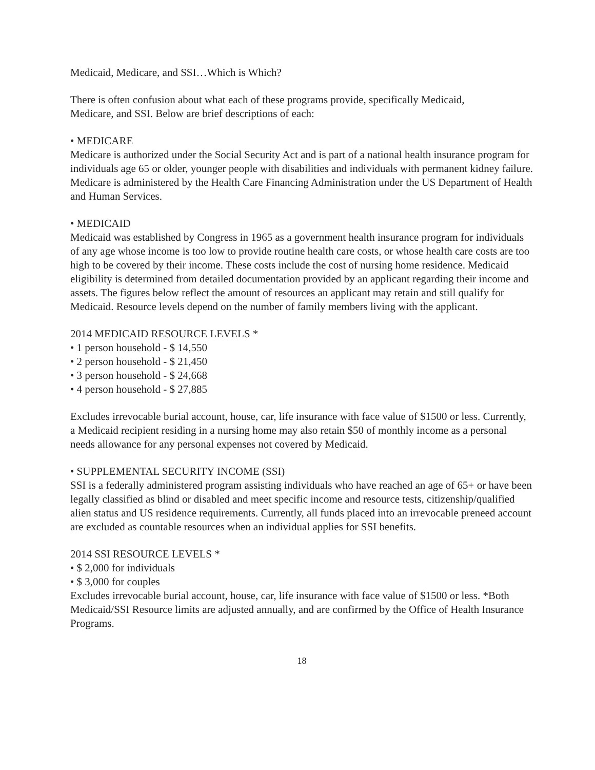Medicaid, Medicare, and SSI…Which is Which?
There is often confusion about what each of these programs provide, specifically Medicaid,
Medicare, and SSI. Below are brief descriptions of each:
• MEDICARE
Medicare is authorized under the Social Security Act and is part of a national health insurance program for individuals age 65 or older, younger people with disabilities and individuals with permanent kidney failure. Medicare is administered by the Health Care Financing Administration under the US Department of Health and Human Services.
• MEDICAID
Medicaid was established by Congress in 1965 as a government health insurance program for individuals of any age whose income is too low to provide routine health care costs, or whose health care costs are too high to be covered by their income. These costs include the cost of nursing home residence. Medicaid eligibility is determined from detailed documentation provided by an applicant regarding their income and assets. The figures below reflect the amount of resources an applicant may retain and still qualify for Medicaid. Resource levels depend on the number of family members living with the applicant.
2014 MEDICAID RESOURCE LEVELS *
• 1 person household - $ 14,550
• 2 person household - $ 21,450
• 3 person household - $ 24,668
• 4 person household - $ 27,885
Excludes irrevocable burial account, house, car, life insurance with face value of $1500 or less. Currently, a Medicaid recipient residing in a nursing home may also retain $50 of monthly income as a personal needs allowance for any personal expenses not covered by Medicaid.
• SUPPLEMENTAL SECURITY INCOME (SSI)
SSI is a federally administered program assisting individuals who have reached an age of 65+ or have been legally classified as blind or disabled and meet specific income and resource tests, citizenship/qualified alien status and US residence requirements. Currently, all funds placed into an irrevocable preneed account are excluded as countable resources when an individual applies for SSI benefits.
2014 SSI RESOURCE LEVELS *
• $ 2,000 for individuals
• $ 3,000 for couples
Excludes irrevocable burial account, house, car, life insurance with face value of $1500 or less. *Both Medicaid/SSI Resource limits are adjusted annually, and are confirmed by the Office of Health Insurance Programs.
18